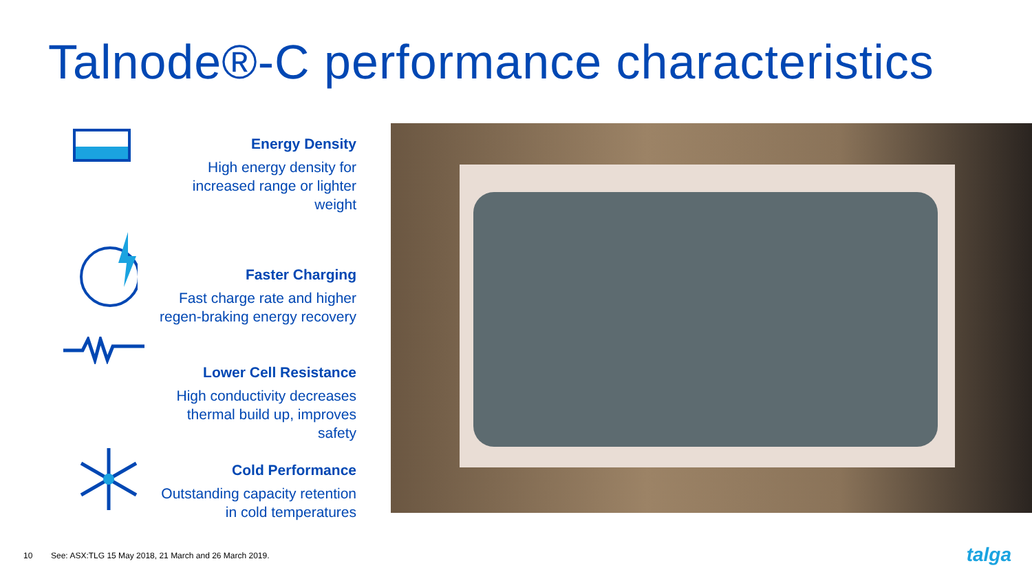Talnode®-C performance characteristics
Energy Density
High energy density for increased range or lighter weight
Faster Charging
Fast charge rate and higher regen-braking energy recovery
Lower Cell Resistance
High conductivity decreases thermal build up, improves safety
Cold Performance
Outstanding capacity retention in cold temperatures
10 See: ASX:TLG 15 May 2018, 21 March and 26 March 2019.
talga